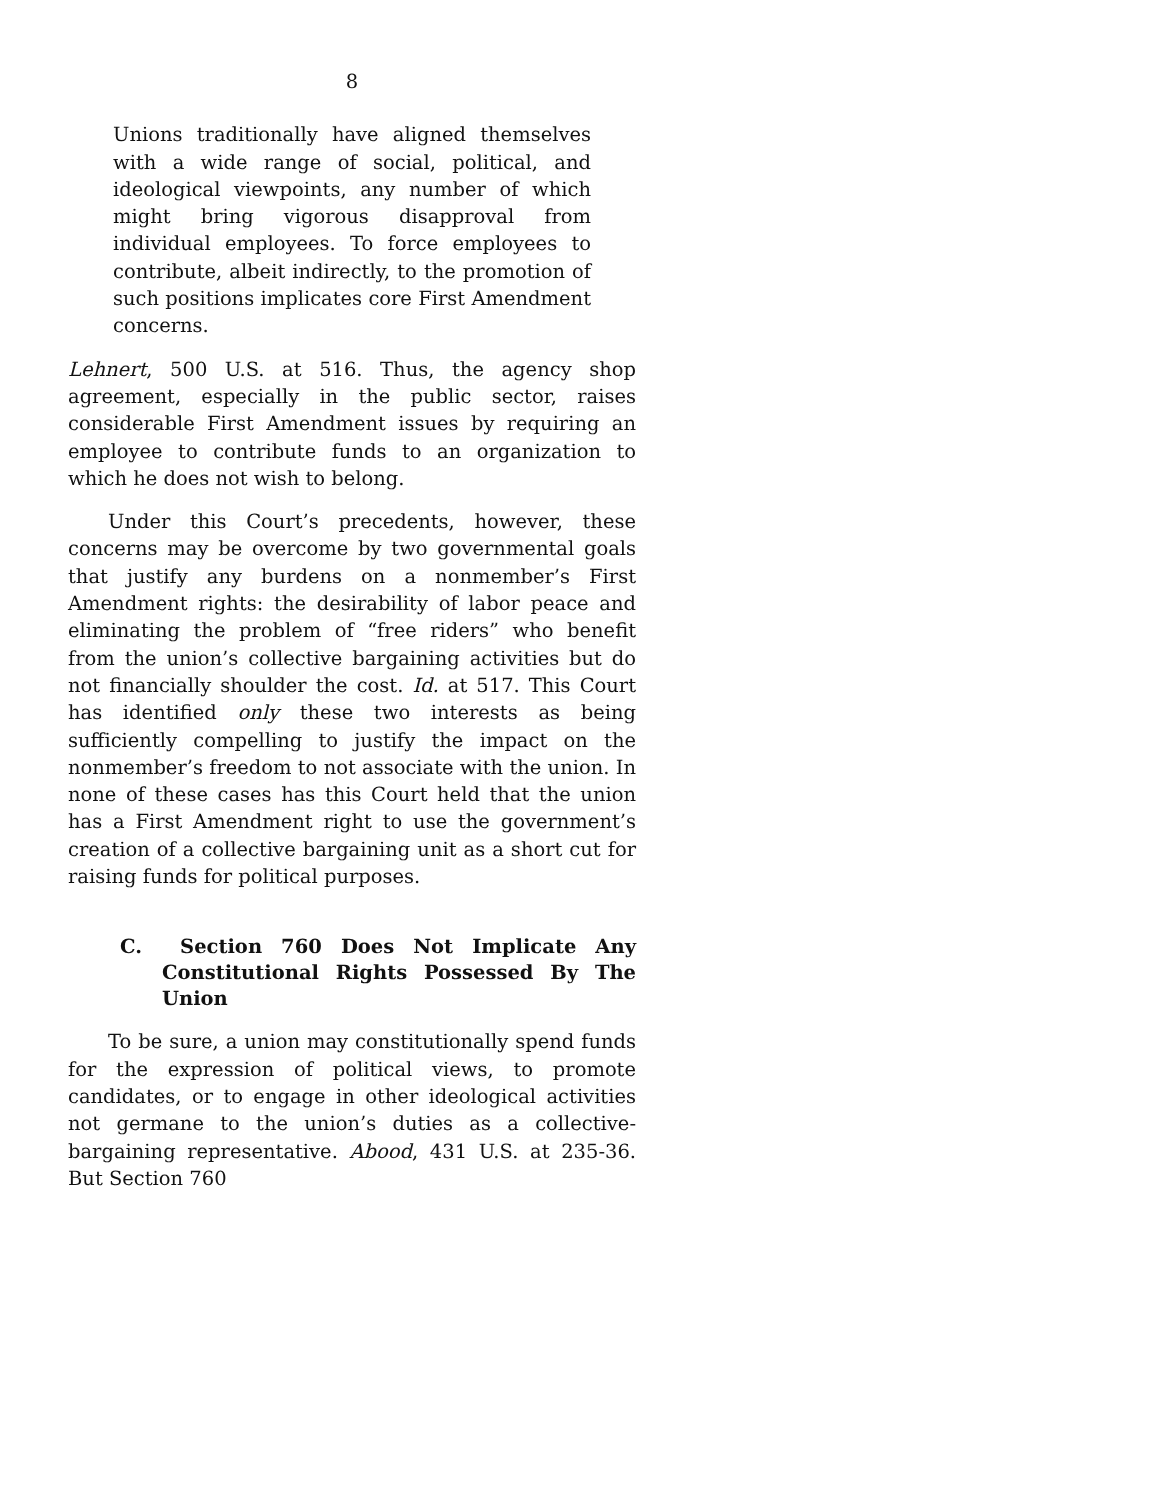8
Unions traditionally have aligned themselves with a wide range of social, political, and ideological viewpoints, any number of which might bring vigorous disapproval from individual employees. To force employees to contribute, albeit indirectly, to the promotion of such positions implicates core First Amendment concerns.
Lehnert, 500 U.S. at 516. Thus, the agency shop agreement, especially in the public sector, raises considerable First Amendment issues by requiring an employee to contribute funds to an organization to which he does not wish to belong.
Under this Court’s precedents, however, these concerns may be overcome by two governmental goals that justify any burdens on a nonmember’s First Amendment rights: the desirability of labor peace and eliminating the problem of “free riders” who benefit from the union’s collective bargaining activities but do not financially shoulder the cost. Id. at 517. This Court has identified only these two interests as being sufficiently compelling to justify the impact on the nonmember’s freedom to not associate with the union. In none of these cases has this Court held that the union has a First Amendment right to use the government’s creation of a collective bargaining unit as a short cut for raising funds for political purposes.
C. Section 760 Does Not Implicate Any Constitutional Rights Possessed By The Union
To be sure, a union may constitutionally spend funds for the expression of political views, to promote candidates, or to engage in other ideological activities not germane to the union’s duties as a collective-bargaining representative. Abood, 431 U.S. at 235-36. But Section 760